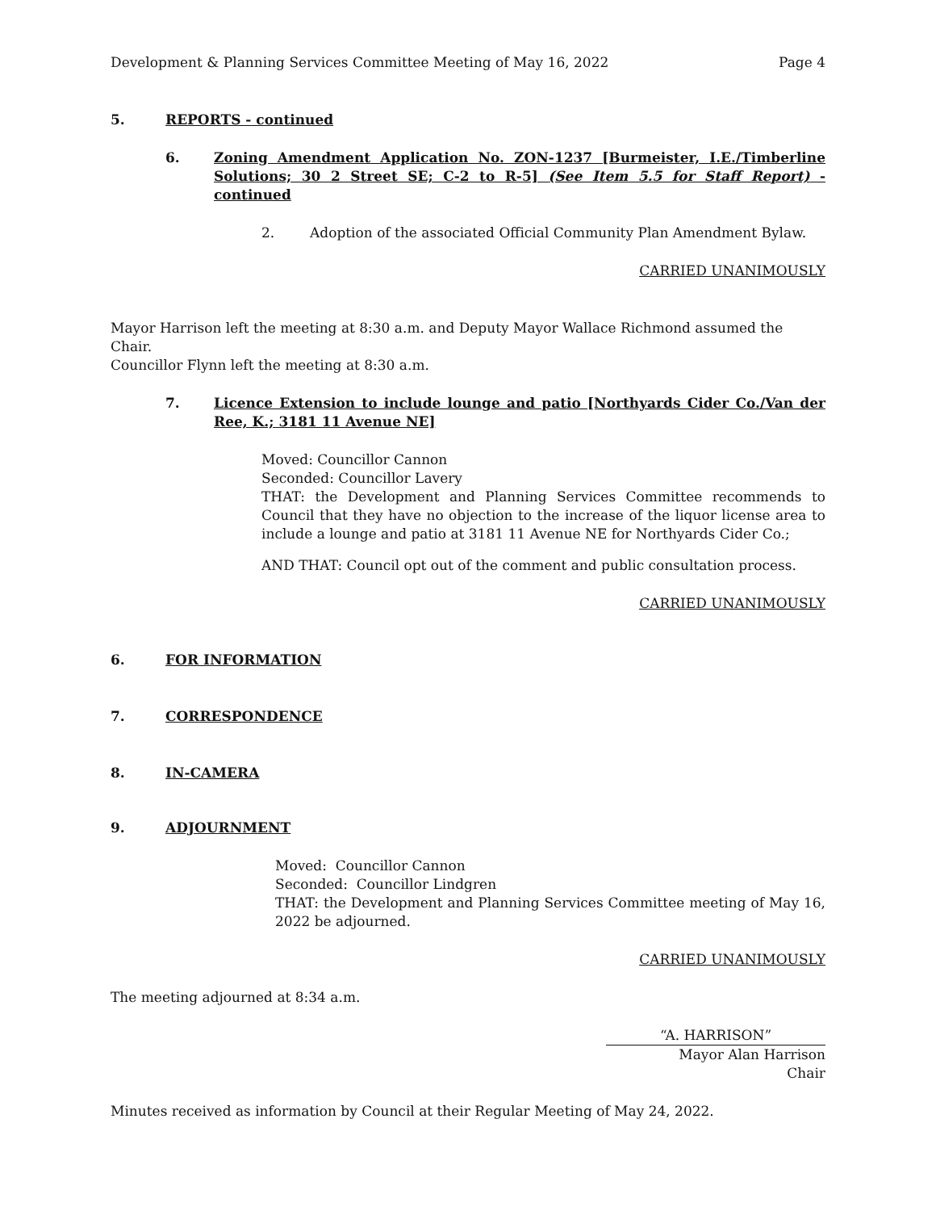Development & Planning Services Committee Meeting of May 16, 2022 Page 4
5. REPORTS - continued
6. Zoning Amendment Application No. ZON-1237 [Burmeister, I.E./Timberline Solutions; 30 2 Street SE; C-2 to R-5] (See Item 5.5 for Staff Report) - continued
2. Adoption of the associated Official Community Plan Amendment Bylaw.
CARRIED UNANIMOUSLY
Mayor Harrison left the meeting at 8:30 a.m. and Deputy Mayor Wallace Richmond assumed the Chair.
Councillor Flynn left the meeting at 8:30 a.m.
7. Licence Extension to include lounge and patio [Northyards Cider Co./Van der Ree, K.; 3181 11 Avenue NE]
Moved: Councillor Cannon
Seconded: Councillor Lavery
THAT: the Development and Planning Services Committee recommends to Council that they have no objection to the increase of the liquor license area to include a lounge and patio at 3181 11 Avenue NE for Northyards Cider Co.;
AND THAT: Council opt out of the comment and public consultation process.
CARRIED UNANIMOUSLY
6. FOR INFORMATION
7. CORRESPONDENCE
8. IN-CAMERA
9. ADJOURNMENT
Moved: Councillor Cannon
Seconded: Councillor Lindgren
THAT: the Development and Planning Services Committee meeting of May 16, 2022 be adjourned.
CARRIED UNANIMOUSLY
The meeting adjourned at 8:34 a.m.
“A. HARRISON”
Mayor Alan Harrison
Chair
Minutes received as information by Council at their Regular Meeting of May 24, 2022.